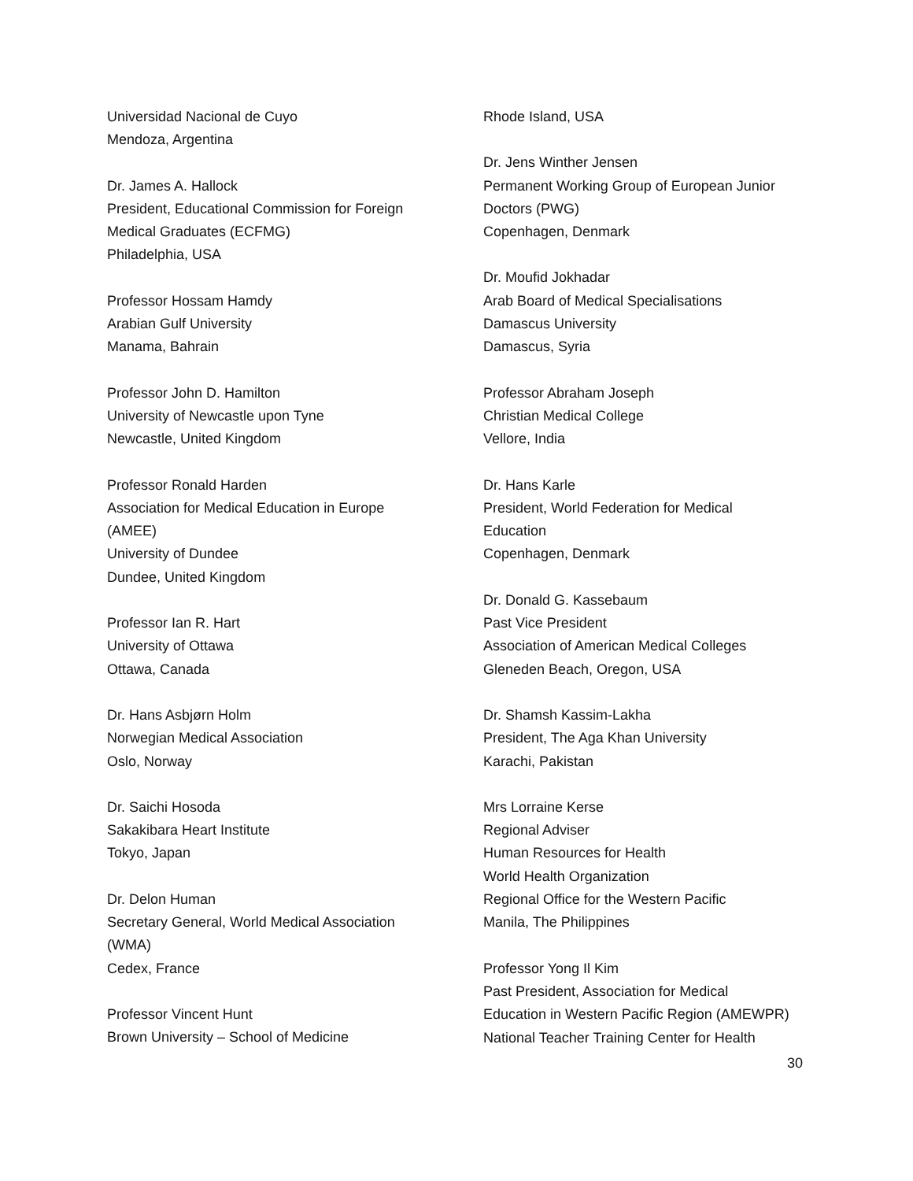Universidad Nacional de Cuyo
Mendoza, Argentina
Dr. James A. Hallock
President, Educational Commission for Foreign
Medical Graduates (ECFMG)
Philadelphia, USA
Professor Hossam Hamdy
Arabian Gulf University
Manama, Bahrain
Professor John D. Hamilton
University of Newcastle upon Tyne
Newcastle, United Kingdom
Professor Ronald Harden
Association for Medical Education in Europe
(AMEE)
University of Dundee
Dundee, United Kingdom
Professor Ian R. Hart
University of Ottawa
Ottawa, Canada
Dr. Hans Asbjørn Holm
Norwegian Medical Association
Oslo, Norway
Dr. Saichi Hosoda
Sakakibara Heart Institute
Tokyo, Japan
Dr. Delon Human
Secretary General, World Medical Association
(WMA)
Cedex, France
Professor Vincent Hunt
Brown University – School of Medicine
Rhode Island, USA
Dr. Jens Winther Jensen
Permanent Working Group of European Junior
Doctors (PWG)
Copenhagen, Denmark
Dr. Moufid Jokhadar
Arab Board of Medical Specialisations
Damascus University
Damascus, Syria
Professor Abraham Joseph
Christian Medical College
Vellore, India
Dr. Hans Karle
President, World Federation for Medical
Education
Copenhagen, Denmark
Dr. Donald G. Kassebaum
Past Vice President
Association of American Medical Colleges
Gleneden Beach, Oregon, USA
Dr. Shamsh Kassim-Lakha
President, The Aga Khan University
Karachi, Pakistan
Mrs Lorraine Kerse
Regional Adviser
Human Resources for Health
World Health Organization
Regional Office for the Western Pacific
Manila, The Philippines
Professor Yong Il Kim
Past President, Association for Medical
Education in Western Pacific Region (AMEWPR)
National Teacher Training Center for Health
30